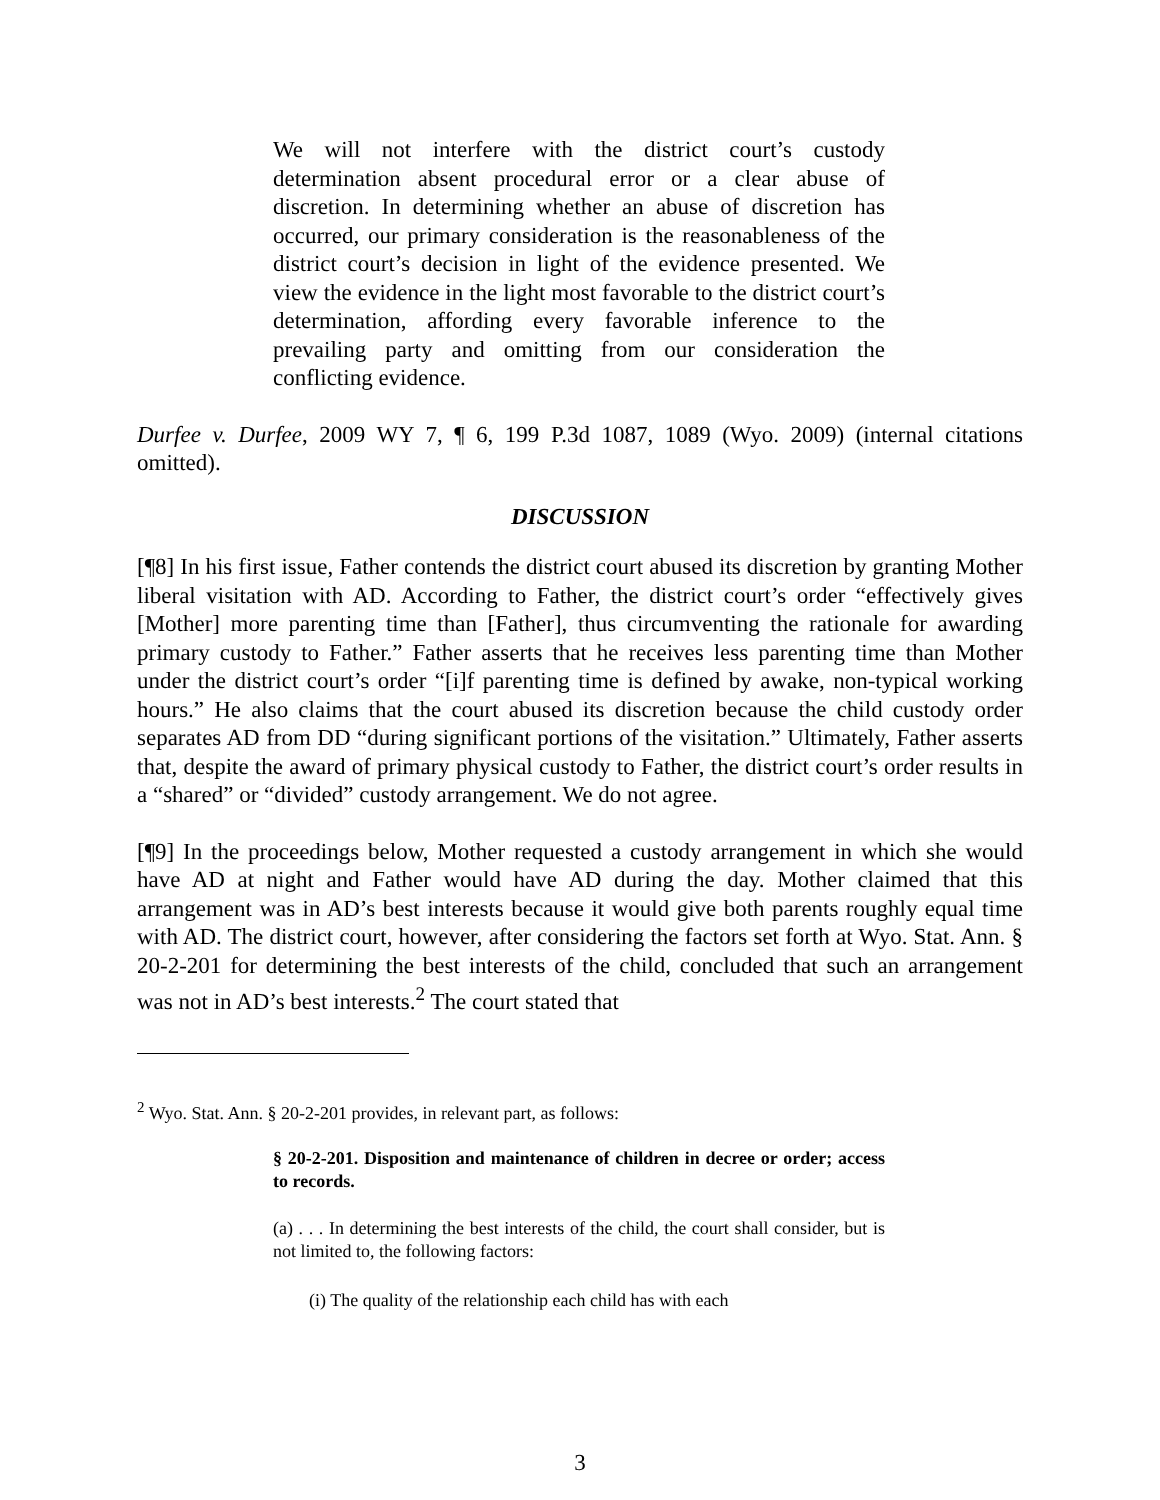We will not interfere with the district court’s custody determination absent procedural error or a clear abuse of discretion. In determining whether an abuse of discretion has occurred, our primary consideration is the reasonableness of the district court’s decision in light of the evidence presented. We view the evidence in the light most favorable to the district court’s determination, affording every favorable inference to the prevailing party and omitting from our consideration the conflicting evidence.
Durfee v. Durfee, 2009 WY 7, ¶ 6, 199 P.3d 1087, 1089 (Wyo. 2009) (internal citations omitted).
DISCUSSION
[¶8] In his first issue, Father contends the district court abused its discretion by granting Mother liberal visitation with AD. According to Father, the district court’s order “effectively gives [Mother] more parenting time than [Father], thus circumventing the rationale for awarding primary custody to Father.” Father asserts that he receives less parenting time than Mother under the district court’s order “[i]f parenting time is defined by awake, non-typical working hours.” He also claims that the court abused its discretion because the child custody order separates AD from DD “during significant portions of the visitation.” Ultimately, Father asserts that, despite the award of primary physical custody to Father, the district court’s order results in a “shared” or “divided” custody arrangement. We do not agree.
[¶9] In the proceedings below, Mother requested a custody arrangement in which she would have AD at night and Father would have AD during the day. Mother claimed that this arrangement was in AD’s best interests because it would give both parents roughly equal time with AD. The district court, however, after considering the factors set forth at Wyo. Stat. Ann. § 20-2-201 for determining the best interests of the child, concluded that such an arrangement was not in AD’s best interests.<sup>2</sup> The court stated that
<sup>2</sup> Wyo. Stat. Ann. § 20-2-201 provides, in relevant part, as follows:
§ 20-2-201. Disposition and maintenance of children in decree or order; access to records.
(a) . . . In determining the best interests of the child, the court shall consider, but is not limited to, the following factors:
(i) The quality of the relationship each child has with each
3